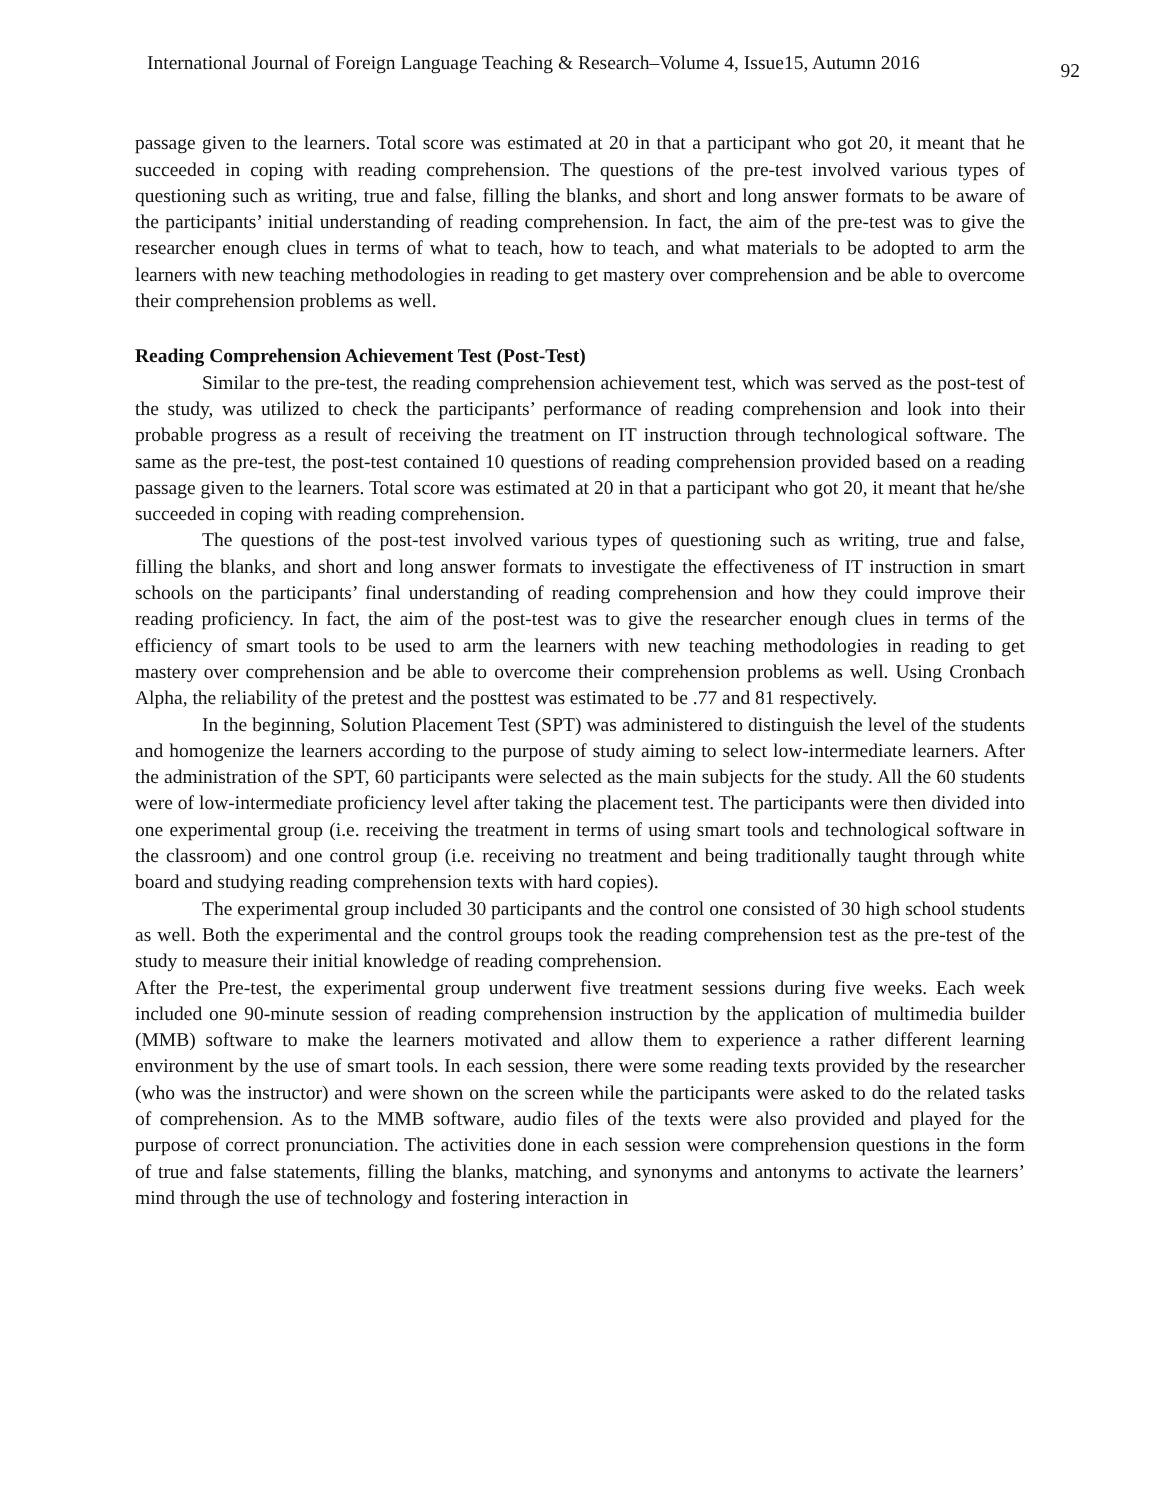International Journal of Foreign Language Teaching & Research–Volume 4, Issue15, Autumn 2016 92
passage given to the learners. Total score was estimated at 20 in that a participant who got 20, it meant that he succeeded in coping with reading comprehension. The questions of the pre-test involved various types of questioning such as writing, true and false, filling the blanks, and short and long answer formats to be aware of the participants’ initial understanding of reading comprehension. In fact, the aim of the pre-test was to give the researcher enough clues in terms of what to teach, how to teach, and what materials to be adopted to arm the learners with new teaching methodologies in reading to get mastery over comprehension and be able to overcome their comprehension problems as well.
Reading Comprehension Achievement Test (Post-Test)
Similar to the pre-test, the reading comprehension achievement test, which was served as the post-test of the study, was utilized to check the participants’ performance of reading comprehension and look into their probable progress as a result of receiving the treatment on IT instruction through technological software. The same as the pre-test, the post-test contained 10 questions of reading comprehension provided based on a reading passage given to the learners. Total score was estimated at 20 in that a participant who got 20, it meant that he/she succeeded in coping with reading comprehension.
The questions of the post-test involved various types of questioning such as writing, true and false, filling the blanks, and short and long answer formats to investigate the effectiveness of IT instruction in smart schools on the participants’ final understanding of reading comprehension and how they could improve their reading proficiency. In fact, the aim of the post-test was to give the researcher enough clues in terms of the efficiency of smart tools to be used to arm the learners with new teaching methodologies in reading to get mastery over comprehension and be able to overcome their comprehension problems as well. Using Cronbach Alpha, the reliability of the pretest and the posttest was estimated to be .77 and 81 respectively.
In the beginning, Solution Placement Test (SPT) was administered to distinguish the level of the students and homogenize the learners according to the purpose of study aiming to select low-intermediate learners. After the administration of the SPT, 60 participants were selected as the main subjects for the study. All the 60 students were of low-intermediate proficiency level after taking the placement test. The participants were then divided into one experimental group (i.e. receiving the treatment in terms of using smart tools and technological software in the classroom) and one control group (i.e. receiving no treatment and being traditionally taught through white board and studying reading comprehension texts with hard copies).
The experimental group included 30 participants and the control one consisted of 30 high school students as well. Both the experimental and the control groups took the reading comprehension test as the pre-test of the study to measure their initial knowledge of reading comprehension.
After the Pre-test, the experimental group underwent five treatment sessions during five weeks. Each week included one 90-minute session of reading comprehension instruction by the application of multimedia builder (MMB) software to make the learners motivated and allow them to experience a rather different learning environment by the use of smart tools. In each session, there were some reading texts provided by the researcher (who was the instructor) and were shown on the screen while the participants were asked to do the related tasks of comprehension. As to the MMB software, audio files of the texts were also provided and played for the purpose of correct pronunciation. The activities done in each session were comprehension questions in the form of true and false statements, filling the blanks, matching, and synonyms and antonyms to activate the learners’ mind through the use of technology and fostering interaction in